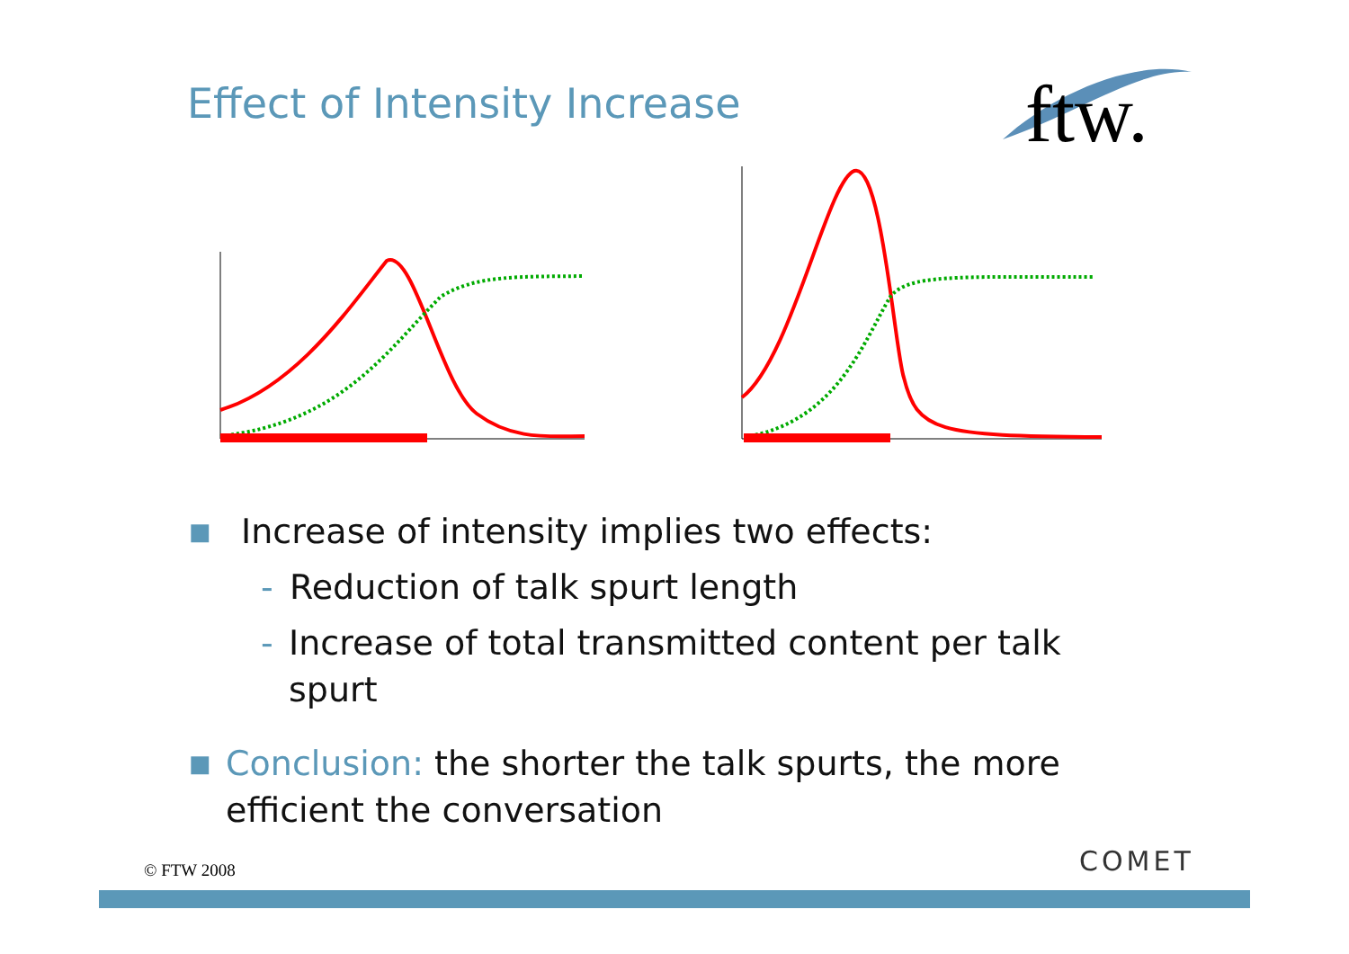Effect of Intensity Increase
ftw.
■ Increase of intensity implies two effects:
- Reduction of talk spurt length
- Increase of total transmitted content per talk spurt
■ Conclusion: the shorter the talk spurts, the more efficient the conversation
© FTW 2008 COMET